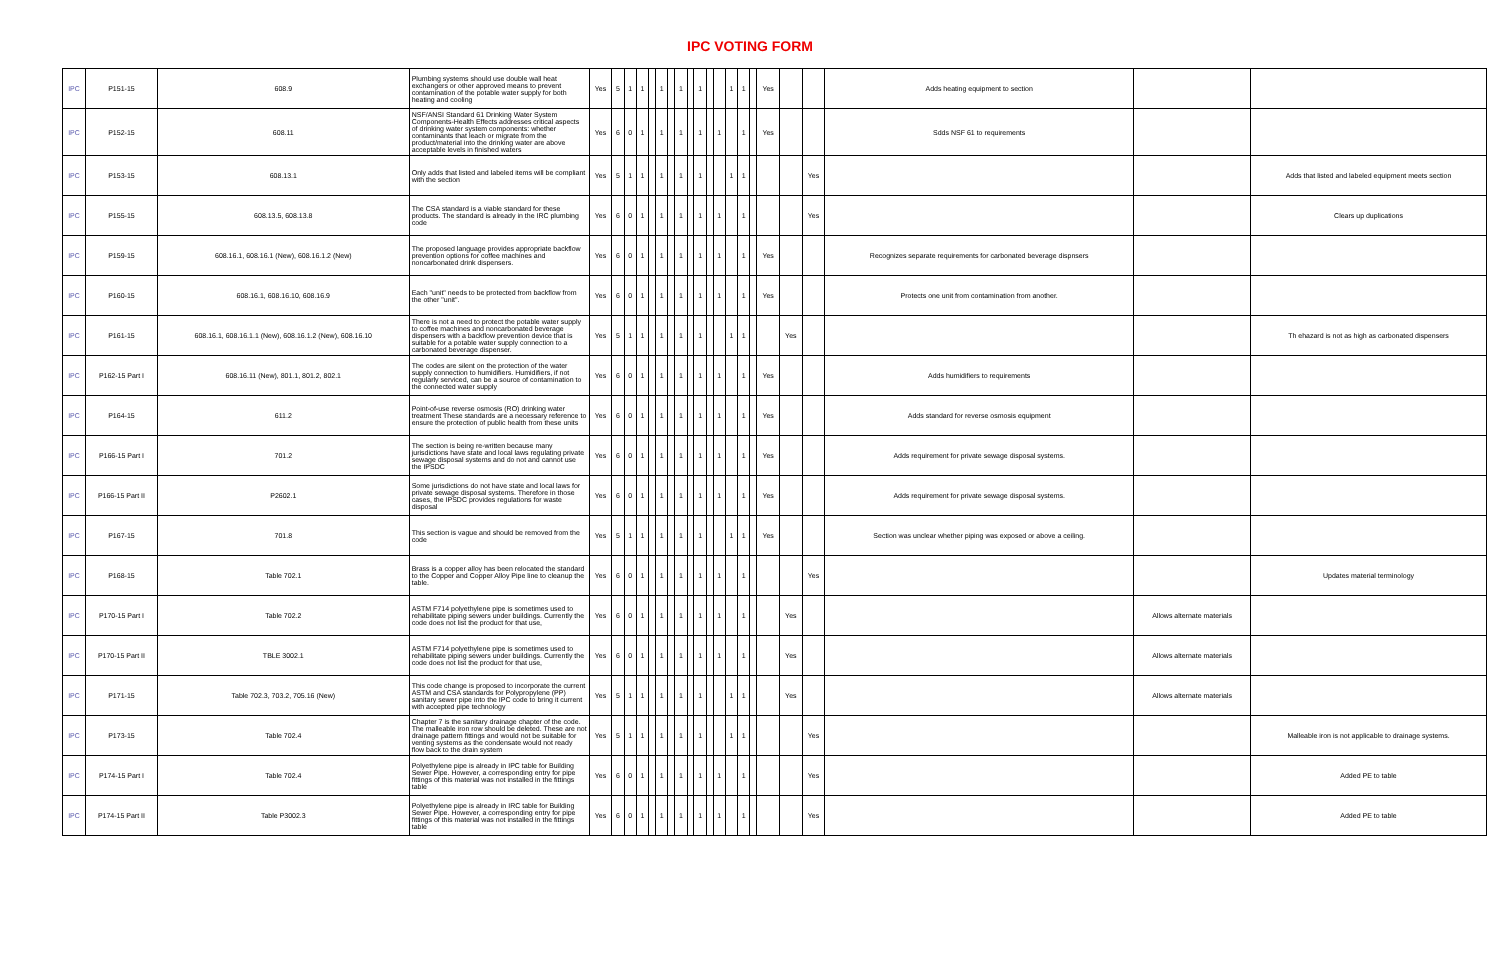IPC VOTING FORM
| IPC | P151-15 | 608.9 | Plumbing systems should use double wall heat exchangers or other approved means to prevent contamination of the potable water supply for both heating and cooling | Yes | 5 | 1 | 1 | | 1 | | 1 | | 1 | | | 1 | 1 | | Yes | | | Adds heating equipment to section | | |
| IPC | P152-15 | 608.11 | NSF/ANSI Standard 61 Drinking Water System Components-Health Effects addresses critical aspects of drinking water system components: whether contaminants that leach or migrate from the product/material into the drinking water are above acceptable levels in finished waters | Yes | 6 | 0 | 1 | | 1 | | 1 | | 1 | | 1 | | 1 | | Yes | | | Sdds NSF 61 to requirements | | |
| IPC | P153-15 | 608.13.1 | Only adds that listed and labeled items will be compliant with the section | Yes | 5 | 1 | 1 | | 1 | | 1 | | 1 | | | 1 | 1 | | | | Yes | | | Adds that listed and labeled equipment meets section |
| IPC | P155-15 | 608.13.5, 608.13.8 | The CSA standard is a viable standard for these products. The standard is already in the IRC plumbing code | Yes | 6 | 0 | 1 | | 1 | | 1 | | 1 | | 1 | | 1 | | | | Yes | | | Clears up duplications |
| IPC | P159-15 | 608.16.1, 608.16.1 (New), 608.16.1.2 (New) | The proposed language provides appropriate backflow prevention options for coffee machines and noncarbonated drink dispensers. | Yes | 6 | 0 | 1 | | 1 | | 1 | | 1 | | 1 | | 1 | | Yes | | | Recognizes separate requirements for carbonated beverage dispnsers | | |
| IPC | P160-15 | 608.16.1, 608.16.10, 608.16.9 | Each "unit" needs to be protected from backflow from the other "unit". | Yes | 6 | 0 | 1 | | 1 | | 1 | | 1 | | 1 | | 1 | | Yes | | | Protects one unit from contamination from another. | | |
| IPC | P161-15 | 608.16.1, 608.16.1.1 (New), 608.16.1.2 (New), 608.16.10 | There is not a need to protect the potable water supply to coffee machines and noncarbonated beverage dispensers with a backflow prevention device that is suitable for a potable water supply connection to a carbonated beverage dispenser. | Yes | 5 | 1 | 1 | | 1 | | 1 | | 1 | | | 1 | 1 | | | Yes | | | | Th ehazard is not as high as carbonated dispensers |
| IPC | P162-15 Part I | 608.16.11 (New), 801.1, 801.2, 802.1 | The codes are silent on the protection of the water supply connection to humidifiers. Humidifiers, if not regularly serviced, can be a source of contamination to the connected water supply | Yes | 6 | 0 | 1 | | 1 | | 1 | | 1 | | 1 | | 1 | | Yes | | | Adds humidifiers to requirements | | |
| IPC | P164-15 | 611.2 | Point-of-use reverse osmosis (RO) drinking water treatment These standards are a necessary reference to ensure the protection of public health from these units | Yes | 6 | 0 | 1 | | 1 | | 1 | | 1 | | 1 | | 1 | | Yes | | | Adds standard for reverse osmosis equipment | | |
| IPC | P166-15 Part I | 701.2 | The section is being re-written because many jurisdictions have state and local laws regulating private sewage disposal systems and do not and cannot use the IPSDC | Yes | 6 | 0 | 1 | | 1 | | 1 | | 1 | | 1 | | 1 | | Yes | | | Adds requirement for private sewage disposal systems. | | |
| IPC | P166-15 Part II | P2602.1 | Some jurisdictions do not have state and local laws for private sewage disposal systems. Therefore in those cases, the IPSDC provides regulations for waste disposal | Yes | 6 | 0 | 1 | | 1 | | 1 | | 1 | | 1 | | 1 | | Yes | | | Adds requirement for private sewage disposal systems. | | |
| IPC | P167-15 | 701.8 | This section is vague and should be removed from the code | Yes | 5 | 1 | 1 | | 1 | | 1 | | 1 | | | 1 | 1 | | Yes | | | Section was unclear whether piping was exposed or above a ceiling. | | |
| IPC | P168-15 | Table 702.1 | Brass is a copper alloy has been relocated the standard to the Copper and Copper Alloy Pipe line to cleanup the table. | Yes | 6 | 0 | 1 | | 1 | | 1 | | 1 | | 1 | | 1 | | | | Yes | | | Updates material terminology |
| IPC | P170-15 Part I | Table 702.2 | ASTM F714 polyethylene pipe is sometimes used to rehabilitate piping sewers under buildings. Currently the code does not list the product for that use, | Yes | 6 | 0 | 1 | | 1 | | 1 | | 1 | | 1 | | 1 | | | Yes | | | Allows alternate materials | |
| IPC | P170-15 Part II | TBLE 3002.1 | ASTM F714 polyethylene pipe is sometimes used to rehabilitate piping sewers under buildings. Currently the code does not list the product for that use, | Yes | 6 | 0 | 1 | | 1 | | 1 | | 1 | | 1 | | 1 | | | Yes | | | Allows alternate materials | |
| IPC | P171-15 | Table 702.3, 703.2, 705.16 (New) | This code change is proposed to incorporate the current ASTM and CSA standards for Polypropylene (PP) sanitary sewer pipe into the IPC code to bring it current with accepted pipe technology | Yes | 5 | 1 | 1 | | 1 | | 1 | | 1 | | | 1 | 1 | | | Yes | | | Allows alternate materials | |
| IPC | P173-15 | Table 702.4 | Chapter 7 is the sanitary drainage chapter of the code. The malleable iron row should be deleted. These are not drainage pattern fittings and would not be suitable for venting systems as the condensate would not ready flow back to the drain system | Yes | 5 | 1 | 1 | | 1 | | 1 | | 1 | | | 1 | 1 | | | | Yes | | | Malleable iron is not applicable to drainage systems. |
| IPC | P174-15 Part I | Table 702.4 | Polyethylene pipe is already in IPC table for Building Sewer Pipe. However, a corresponding entry for pipe fittings of this material was not installed in the fittings table | Yes | 6 | 0 | 1 | | 1 | | 1 | | 1 | | 1 | | 1 | | | | Yes | | | Added PE to table |
| IPC | P174-15 Part II | Table P3002.3 | Polyethylene pipe is already in IRC table for Building Sewer Pipe. However, a corresponding entry for pipe fittings of this material was not installed in the fittings table | Yes | 6 | 0 | 1 | | 1 | | 1 | | 1 | | 1 | | 1 | | | | Yes | | | Added PE to table |